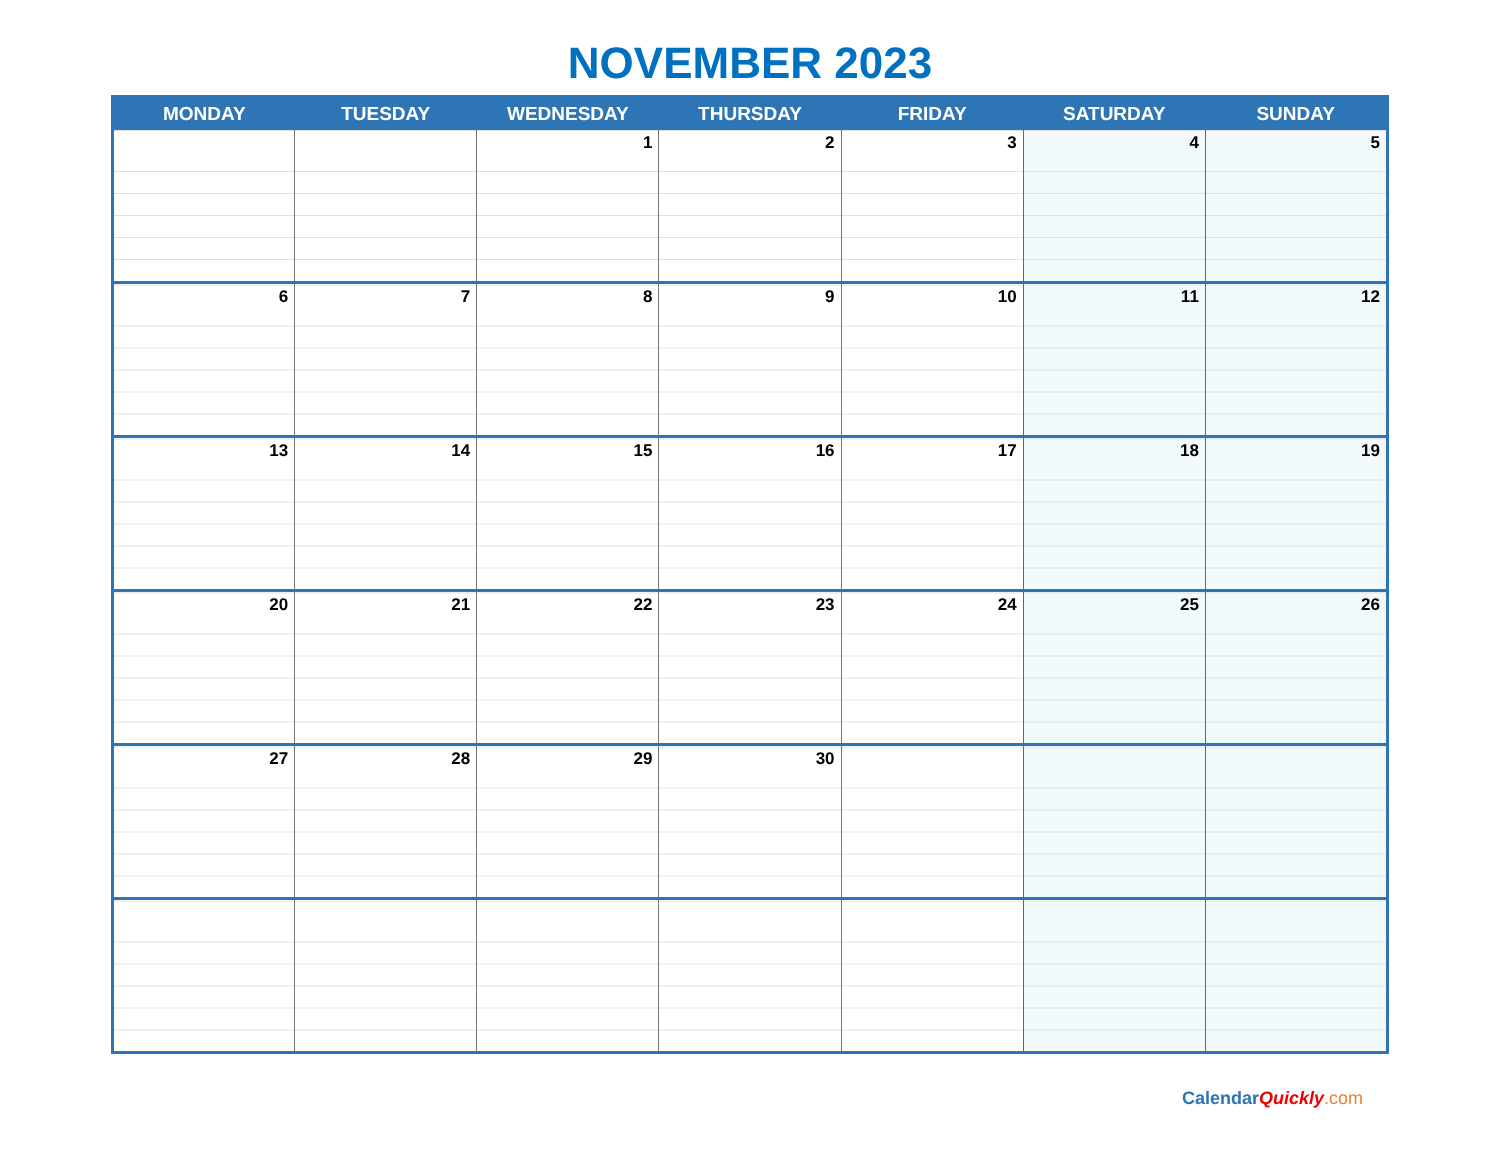NOVEMBER 2023
| MONDAY | TUESDAY | WEDNESDAY | THURSDAY | FRIDAY | SATURDAY | SUNDAY |
| --- | --- | --- | --- | --- | --- | --- |
| | | 1 | 2 | 3 | 4 | 5 |
| 6 | 7 | 8 | 9 | 10 | 11 | 12 |
| 13 | 14 | 15 | 16 | 17 | 18 | 19 |
| 20 | 21 | 22 | 23 | 24 | 25 | 26 |
| 27 | 28 | 29 | 30 | | | |
CalendarQuickly.com